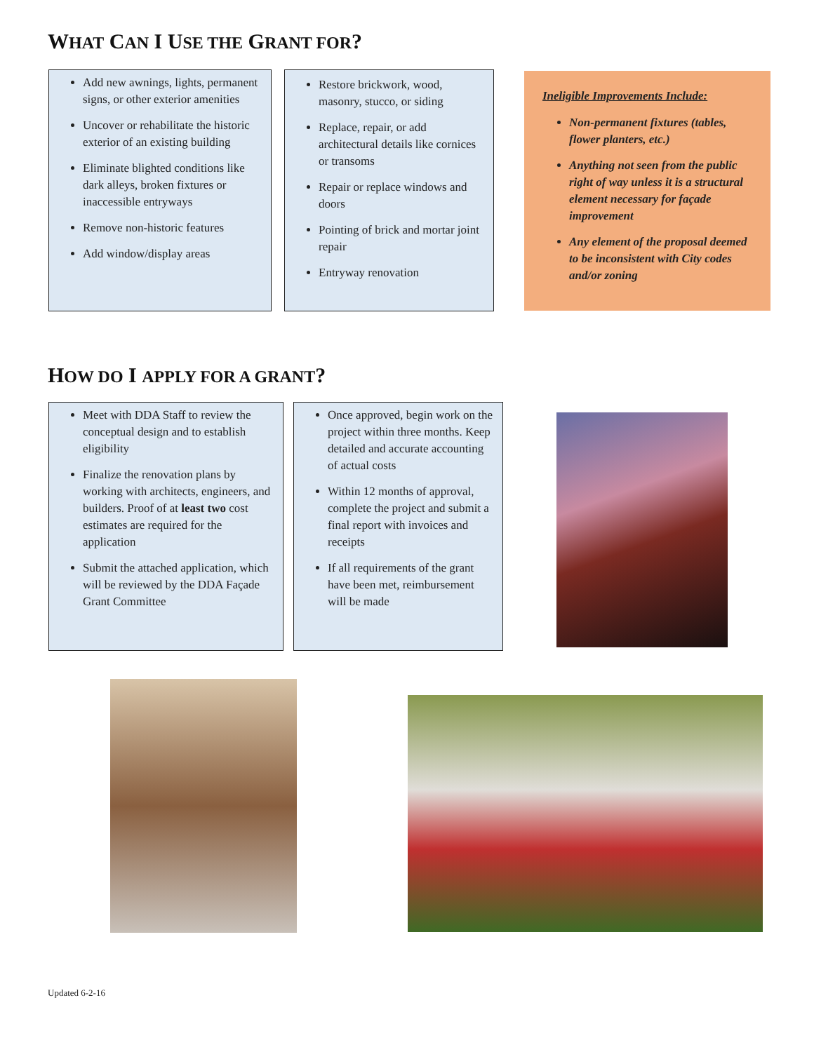WHAT CAN I USE THE GRANT FOR?
Add new awnings, lights, permanent signs, or other exterior amenities
Uncover or rehabilitate the historic exterior of an existing building
Eliminate blighted conditions like dark alleys, broken fixtures or inaccessible entryways
Remove non-historic features
Add window/display areas
Restore brickwork, wood, masonry, stucco, or siding
Replace, repair, or add architectural details like cornices or transoms
Repair or replace windows and doors
Pointing of brick and mortar joint repair
Entryway renovation
Ineligible Improvements Include:
Non-permanent fixtures (tables, flower planters, etc.)
Anything not seen from the public right of way unless it is a structural element necessary for façade improvement
Any element of the proposal deemed to be inconsistent with City codes and/or zoning
HOW DO I APPLY FOR A GRANT?
Meet with DDA Staff to review the conceptual design and to establish eligibility
Finalize the renovation plans by working with architects, engineers, and builders. Proof of at least two cost estimates are required for the application
Submit the attached application, which will be reviewed by the DDA Façade Grant Committee
Once approved, begin work on the project within three months. Keep detailed and accurate accounting of actual costs
Within 12 months of approval, complete the project and submit a final report with invoices and receipts
If all requirements of the grant have been met, reimbursement will be made
Updated 6-2-16